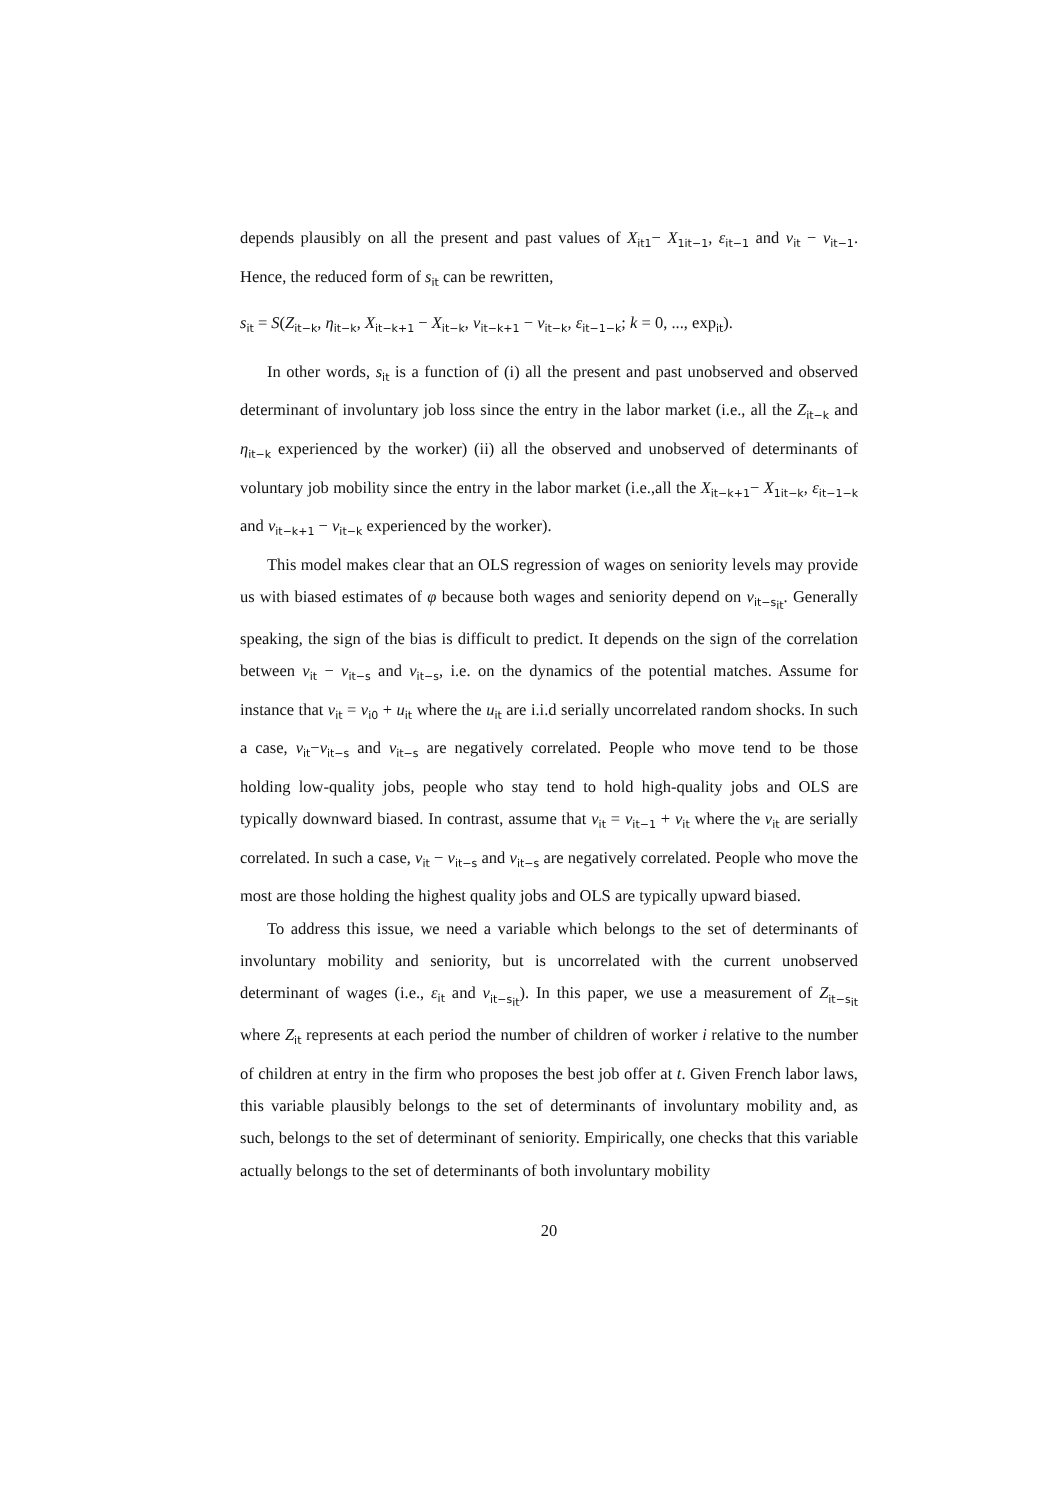depends plausibly on all the present and past values of X<sub>it1</sub>− X<sub>1it−1</sub>, ε<sub>it−1</sub> and v<sub>it</sub> − v<sub>it−1</sub>. Hence, the reduced form of s<sub>it</sub> can be rewritten,
s<sub>it</sub> = S(Z<sub>it−k</sub>, η<sub>it−k</sub>, X<sub>it−k+1</sub> − X<sub>it−k</sub>, ν<sub>it−k+1</sub> − ν<sub>it−k</sub>, ε<sub>it−1−k</sub>; k = 0, ..., exp<sub>it</sub>).
In other words, s<sub>it</sub> is a function of (i) all the present and past unobserved and observed determinant of involuntary job loss since the entry in the labor market (i.e., all the Z<sub>it−k</sub> and η<sub>it−k</sub> experienced by the worker) (ii) all the observed and unobserved of determinants of voluntary job mobility since the entry in the labor market (i.e.,all the X<sub>it−k+1</sub>− X<sub>1it−k</sub>, ε<sub>it−1−k</sub> and ν<sub>it−k+1</sub> − ν<sub>it−k</sub> experienced by the worker).
This model makes clear that an OLS regression of wages on seniority levels may provide us with biased estimates of φ because both wages and seniority depend on ν<sub>it−s<sub>it</sub></sub>. Generally speaking, the sign of the bias is difficult to predict. It depends on the sign of the correlation between ν<sub>it</sub> − ν<sub>it−s</sub> and ν<sub>it−s</sub>, i.e. on the dynamics of the potential matches. Assume for instance that ν<sub>it</sub> = ν<sub>i0</sub> + u<sub>it</sub> where the u<sub>it</sub> are i.i.d serially uncorrelated random shocks. In such a case, ν<sub>it</sub>−ν<sub>it−s</sub> and v<sub>it−s</sub> are negatively correlated. People who move tend to be those holding low-quality jobs, people who stay tend to hold high-quality jobs and OLS are typically downward biased. In contrast, assume that ν<sub>it</sub> = ν<sub>it−1</sub> + v<sub>it</sub> where the v<sub>it</sub> are serially correlated. In such a case, ν<sub>it</sub> − ν<sub>it−s</sub> and ν<sub>it−s</sub> are negatively correlated. People who move the most are those holding the highest quality jobs and OLS are typically upward biased.
To address this issue, we need a variable which belongs to the set of determinants of involuntary mobility and seniority, but is uncorrelated with the current unobserved determinant of wages (i.e., ε<sub>it</sub> and ν<sub>it−s<sub>it</sub></sub>). In this paper, we use a measurement of Z<sub>it−s<sub>it</sub></sub> where Z<sub>it</sub> represents at each period the number of children of worker i relative to the number of children at entry in the firm who proposes the best job offer at t. Given French labor laws, this variable plausibly belongs to the set of determinants of involuntary mobility and, as such, belongs to the set of determinant of seniority. Empirically, one checks that this variable actually belongs to the set of determinants of both involuntary mobility
20